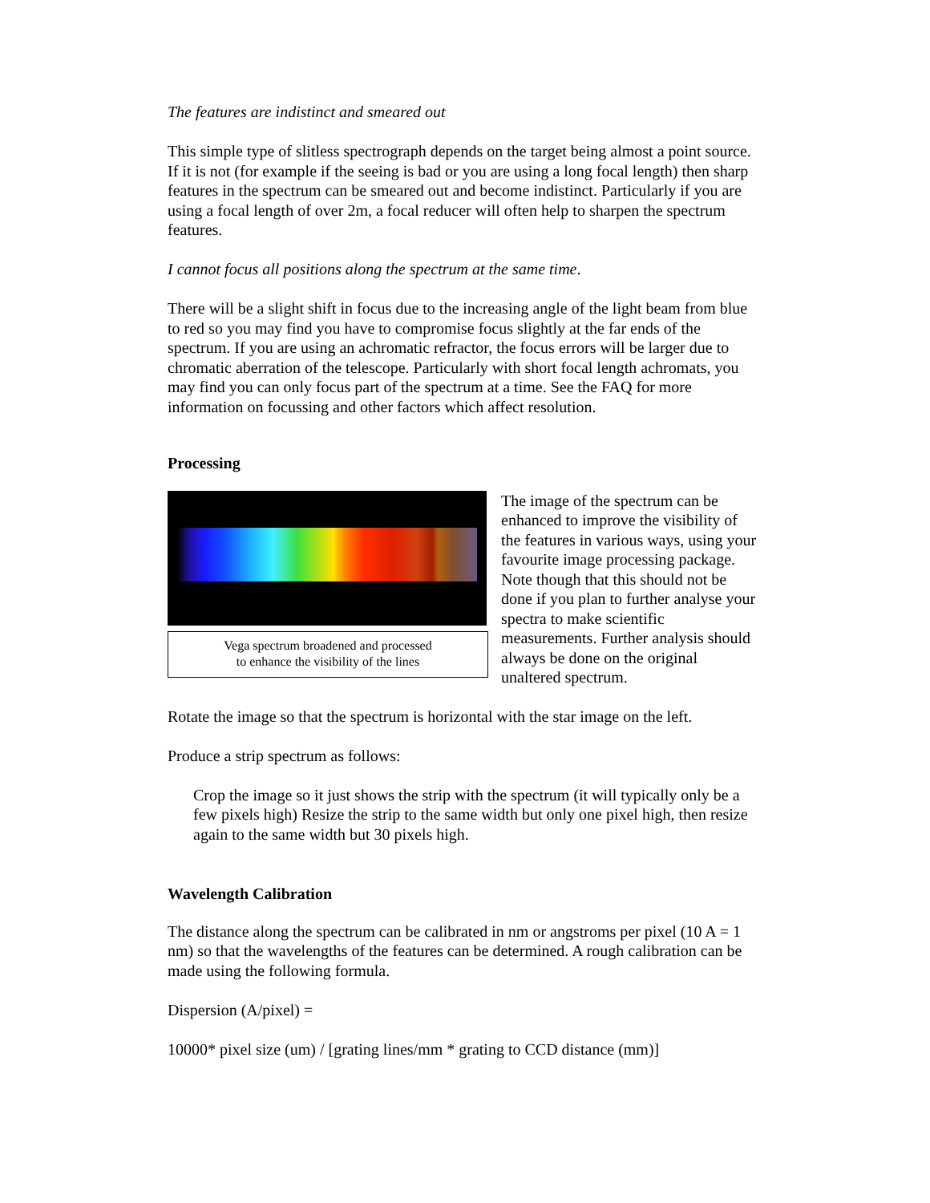The features are indistinct and smeared out
This simple type of slitless spectrograph depends on the target being almost a point source. If it is not (for example if the seeing is bad or you are using a long focal length) then sharp features in the spectrum can be smeared out and become indistinct. Particularly if you are using a focal length of over 2m, a focal reducer will often help to sharpen the spectrum features.
I cannot focus all positions along the spectrum at the same time.
There will be a slight shift in focus due to the increasing angle of the light beam from blue to red so you may find you have to compromise focus slightly at the far ends of the spectrum. If you are using an achromatic refractor, the focus errors will be larger due to chromatic aberration of the telescope. Particularly with short focal length achromats, you may find you can only focus part of the spectrum at a time. See the FAQ for more information on focussing and other factors which affect resolution.
Processing
Vega spectrum broadened and processed
to enhance the visibility of the lines
The image of the spectrum can be enhanced to improve the visibility of the features in various ways, using your favourite image processing package. Note though that this should not be done if you plan to further analyse your spectra to make scientific measurements. Further analysis should always be done on the original unaltered spectrum.
Rotate the image so that the spectrum is horizontal with the star image on the left.
Produce a strip spectrum as follows:
Crop the image so it just shows the strip with the spectrum (it will typically only be a few pixels high) Resize the strip to the same width but only one pixel high, then resize again to the same width but 30 pixels high.
Wavelength Calibration
The distance along the spectrum can be calibrated in nm or angstroms per pixel (10 A = 1 nm) so that the wavelengths of the features can be determined. A rough calibration can be made using the following formula.
Dispersion (A/pixel) =
10000* pixel size (um) / [grating lines/mm * grating to CCD distance (mm)]